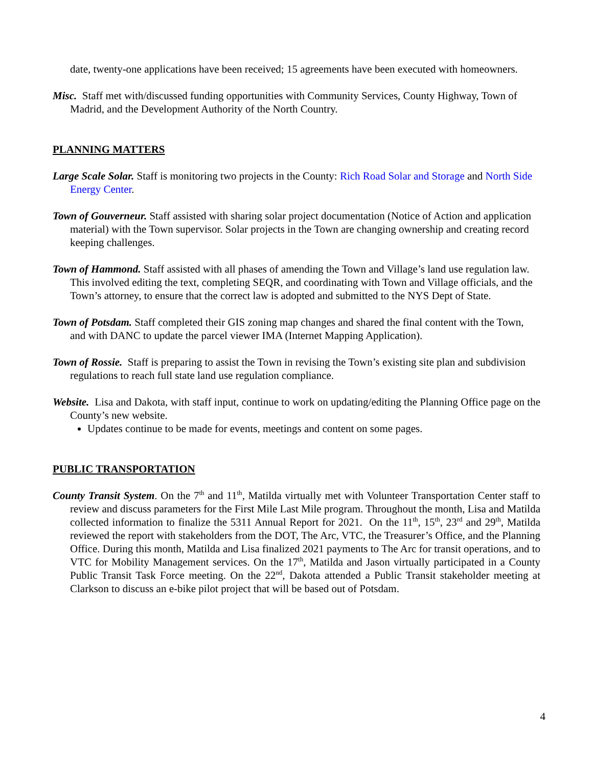date, twenty-one applications have been received; 15 agreements have been executed with homeowners.
Misc. Staff met with/discussed funding opportunities with Community Services, County Highway, Town of Madrid, and the Development Authority of the North Country.
PLANNING MATTERS
Large Scale Solar. Staff is monitoring two projects in the County: Rich Road Solar and Storage and North Side Energy Center.
Town of Gouverneur. Staff assisted with sharing solar project documentation (Notice of Action and application material) with the Town supervisor. Solar projects in the Town are changing ownership and creating record keeping challenges.
Town of Hammond. Staff assisted with all phases of amending the Town and Village’s land use regulation law. This involved editing the text, completing SEQR, and coordinating with Town and Village officials, and the Town’s attorney, to ensure that the correct law is adopted and submitted to the NYS Dept of State.
Town of Potsdam. Staff completed their GIS zoning map changes and shared the final content with the Town, and with DANC to update the parcel viewer IMA (Internet Mapping Application).
Town of Rossie. Staff is preparing to assist the Town in revising the Town’s existing site plan and subdivision regulations to reach full state land use regulation compliance.
Website. Lisa and Dakota, with staff input, continue to work on updating/editing the Planning Office page on the County’s new website.
Updates continue to be made for events, meetings and content on some pages.
PUBLIC TRANSPORTATION
County Transit System. On the 7<sup>th</sup> and 11<sup>th</sup>, Matilda virtually met with Volunteer Transportation Center staff to review and discuss parameters for the First Mile Last Mile program. Throughout the month, Lisa and Matilda collected information to finalize the 5311 Annual Report for 2021. On the 11<sup>th</sup>, 15<sup>th</sup>, 23<sup>rd</sup> and 29<sup>th</sup>, Matilda reviewed the report with stakeholders from the DOT, The Arc, VTC, the Treasurer’s Office, and the Planning Office. During this month, Matilda and Lisa finalized 2021 payments to The Arc for transit operations, and to VTC for Mobility Management services. On the 17<sup>th</sup>, Matilda and Jason virtually participated in a County Public Transit Task Force meeting. On the 22<sup>nd</sup>, Dakota attended a Public Transit stakeholder meeting at Clarkson to discuss an e-bike pilot project that will be based out of Potsdam.
4